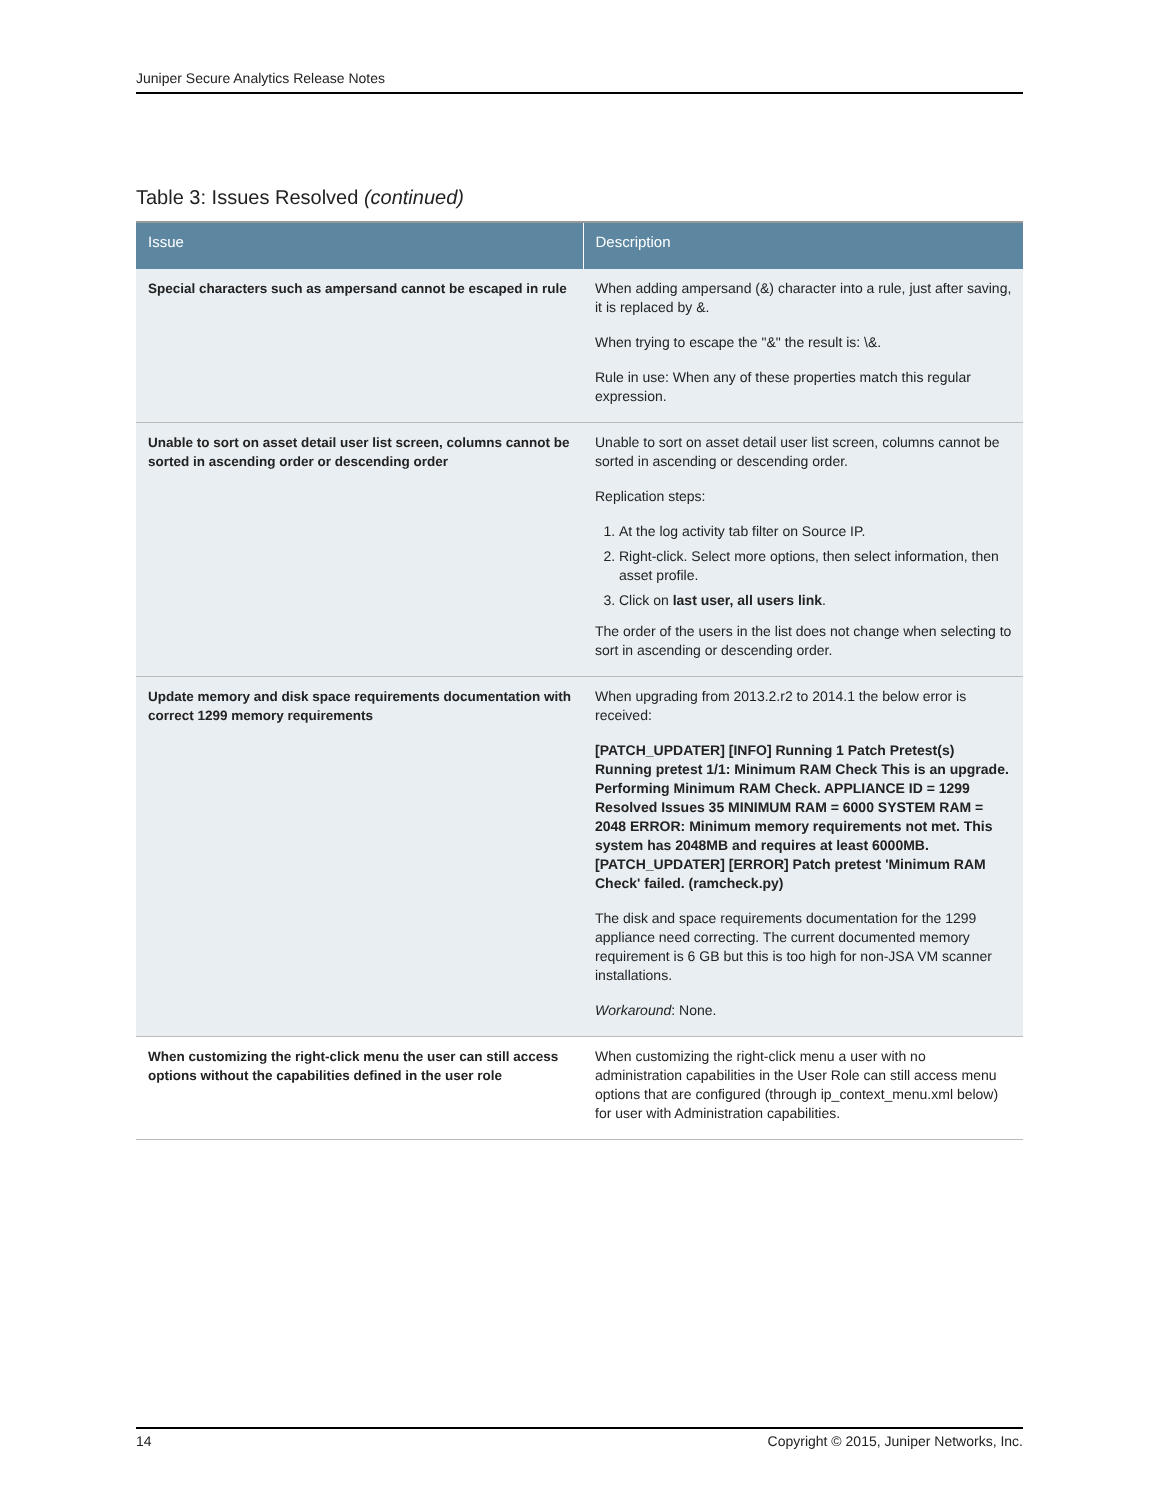Juniper Secure Analytics Release Notes
Table 3: Issues Resolved (continued)
| Issue | Description |
| --- | --- |
| Special characters such as ampersand cannot be escaped in rule | When adding ampersand (&) character into a rule, just after saving, it is replaced by &. When trying to escape the "&" the result is: \&. Rule in use: When any of these properties match this regular expression. |
| Unable to sort on asset detail user list screen, columns cannot be sorted in ascending order or descending order | Unable to sort on asset detail user list screen, columns cannot be sorted in ascending or descending order. Replication steps: 1. At the log activity tab filter on Source IP. 2. Right-click. Select more options, then select information, then asset profile. 3. Click on last user, all users link . The order of the users in the list does not change when selecting to sort in ascending or descending order. |
| Update memory and disk space requirements documentation with correct 1299 memory requirements | When upgrading from 2013.2.r2 to 2014.1 the below error is received: [PATCH_UPDATER] [INFO] Running 1 Patch Pretest(s) Running pretest 1/1: Minimum RAM Check This is an upgrade. Performing Minimum RAM Check. APPLIANCE ID = 1299 Resolved Issues 35 MINIMUM RAM = 6000 SYSTEM RAM = 2048 ERROR: Minimum memory requirements not met. This system has 2048MB and requires at least 6000MB. [PATCH_UPDATER] [ERROR] Patch pretest 'Minimum RAM Check' failed. (ramcheck.py) The disk and space requirements documentation for the 1299 appliance need correcting. The current documented memory requirement is 6 GB but this is too high for non-JSA VM scanner installations. Workaround : None. |
| When customizing the right-click menu the user can still access options without the capabilities defined in the user role | When customizing the right-click menu a user with no administration capabilities in the User Role can still access menu options that are configured (through ip_context_menu.xml below) for user with Administration capabilities. |
14 Copyright © 2015, Juniper Networks, Inc.